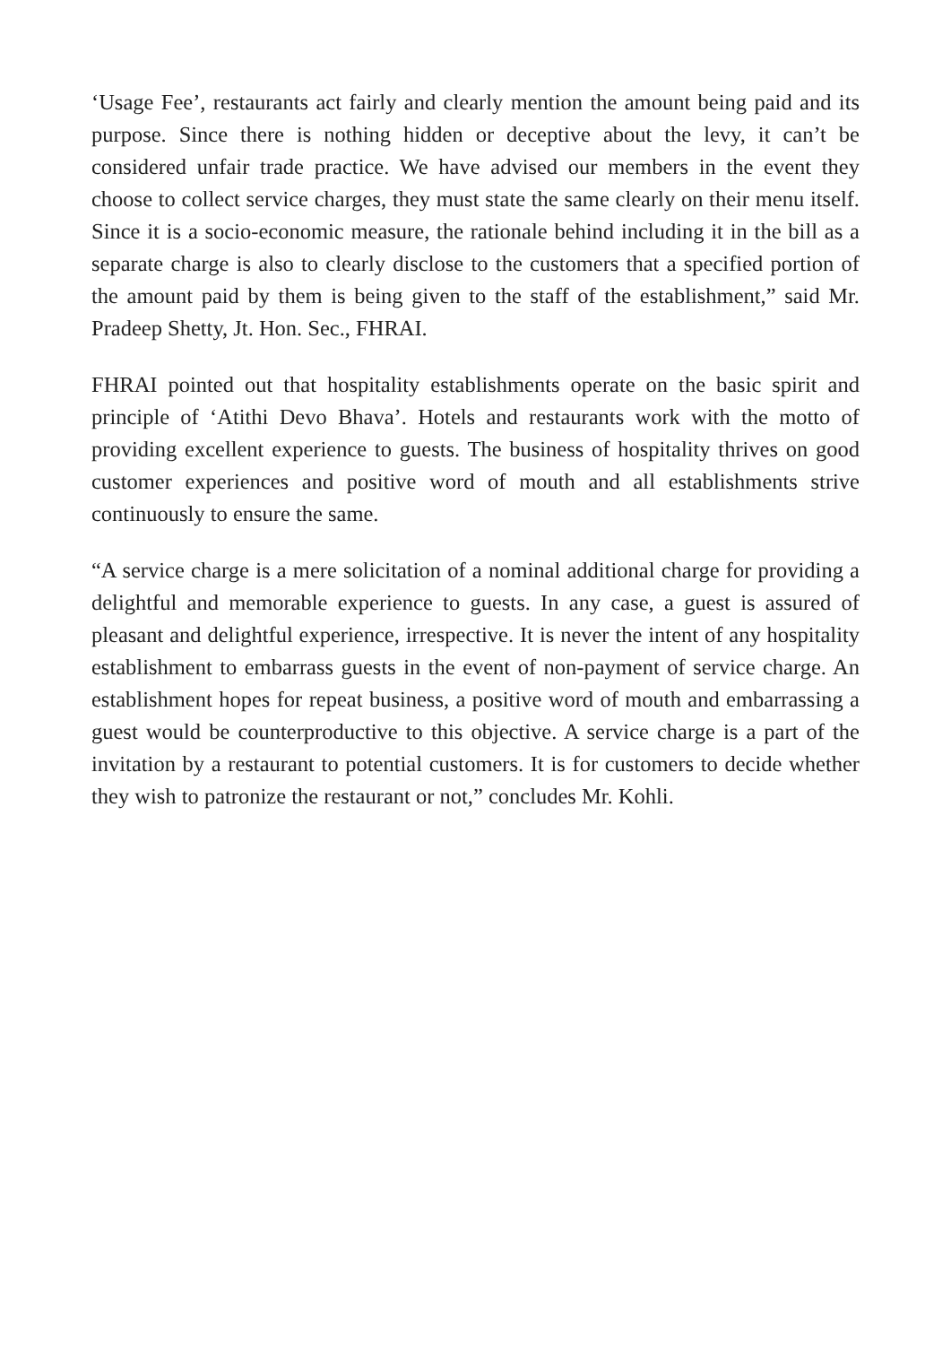‘Usage Fee’, restaurants act fairly and clearly mention the amount being paid and its purpose. Since there is nothing hidden or deceptive about the levy, it can’t be considered unfair trade practice. We have advised our members in the event they choose to collect service charges, they must state the same clearly on their menu itself. Since it is a socio-economic measure, the rationale behind including it in the bill as a separate charge is also to clearly disclose to the customers that a specified portion of the amount paid by them is being given to the staff of the establishment,” said Mr. Pradeep Shetty, Jt. Hon. Sec., FHRAI.
FHRAI pointed out that hospitality establishments operate on the basic spirit and principle of ‘Atithi Devo Bhava’. Hotels and restaurants work with the motto of providing excellent experience to guests. The business of hospitality thrives on good customer experiences and positive word of mouth and all establishments strive continuously to ensure the same.
“A service charge is a mere solicitation of a nominal additional charge for providing a delightful and memorable experience to guests. In any case, a guest is assured of pleasant and delightful experience, irrespective. It is never the intent of any hospitality establishment to embarrass guests in the event of non-payment of service charge. An establishment hopes for repeat business, a positive word of mouth and embarrassing a guest would be counterproductive to this objective. A service charge is a part of the invitation by a restaurant to potential customers. It is for customers to decide whether they wish to patronize the restaurant or not,” concludes Mr. Kohli.